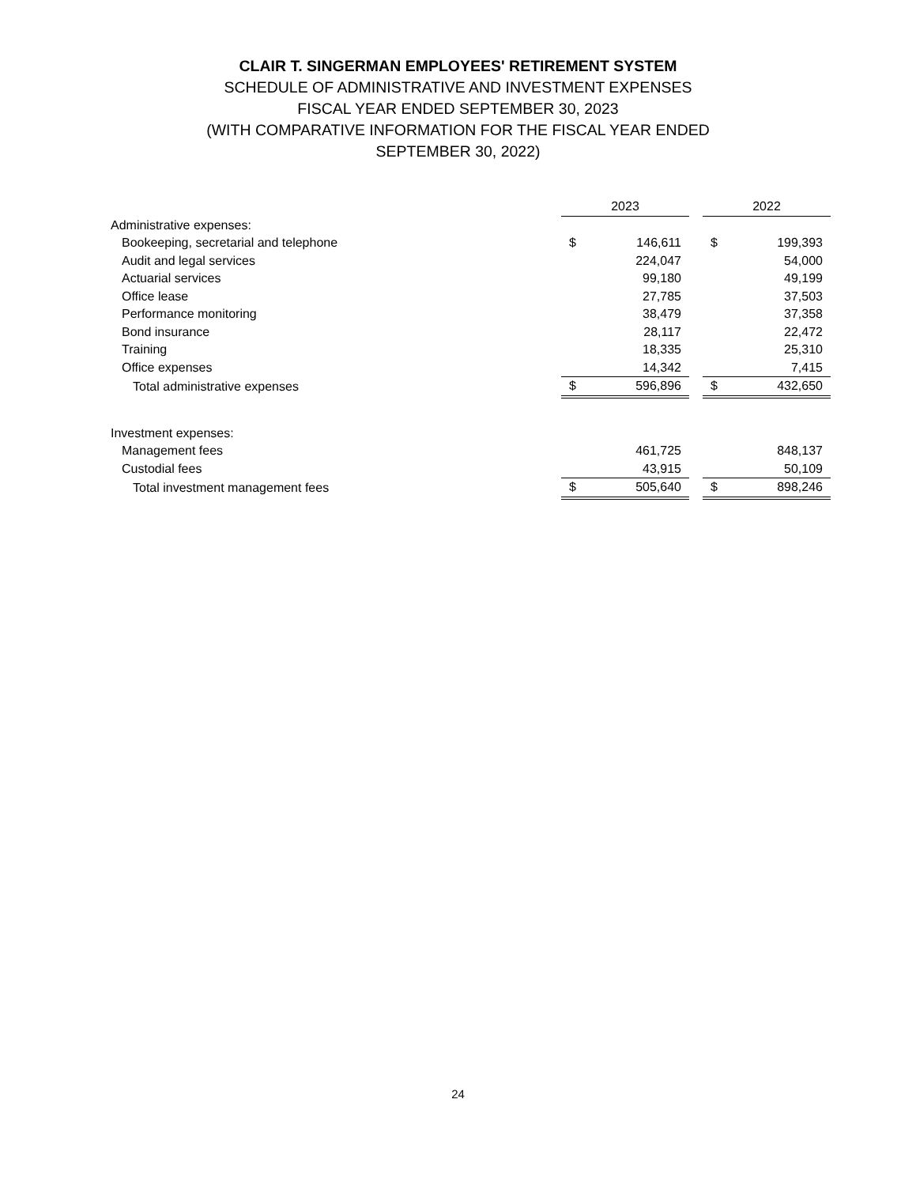CLAIR T. SINGERMAN EMPLOYEES' RETIREMENT SYSTEM
SCHEDULE OF ADMINISTRATIVE AND INVESTMENT EXPENSES
FISCAL YEAR ENDED SEPTEMBER 30, 2023
(WITH COMPARATIVE INFORMATION FOR THE FISCAL YEAR ENDED
SEPTEMBER 30, 2022)
| | 2023 | | | 2022 | |
| --- | --- | --- | --- | --- | --- |
| Administrative expenses: | | | | | |
| Bookeeping, secretarial and telephone | $ | 146,611 | | $ | 199,393 |
| Audit and legal services | | 224,047 | | | 54,000 |
| Actuarial services | | 99,180 | | | 49,199 |
| Office lease | | 27,785 | | | 37,503 |
| Performance monitoring | | 38,479 | | | 37,358 |
| Bond insurance | | 28,117 | | | 22,472 |
| Training | | 18,335 | | | 25,310 |
| Office expenses | | 14,342 | | | 7,415 |
| Total administrative expenses | $ | 596,896 | | $ | 432,650 |
| Investment expenses: | | | | | |
| Management fees | | 461,725 | | | 848,137 |
| Custodial fees | | 43,915 | | | 50,109 |
| Total investment management fees | $ | 505,640 | | $ | 898,246 |
24